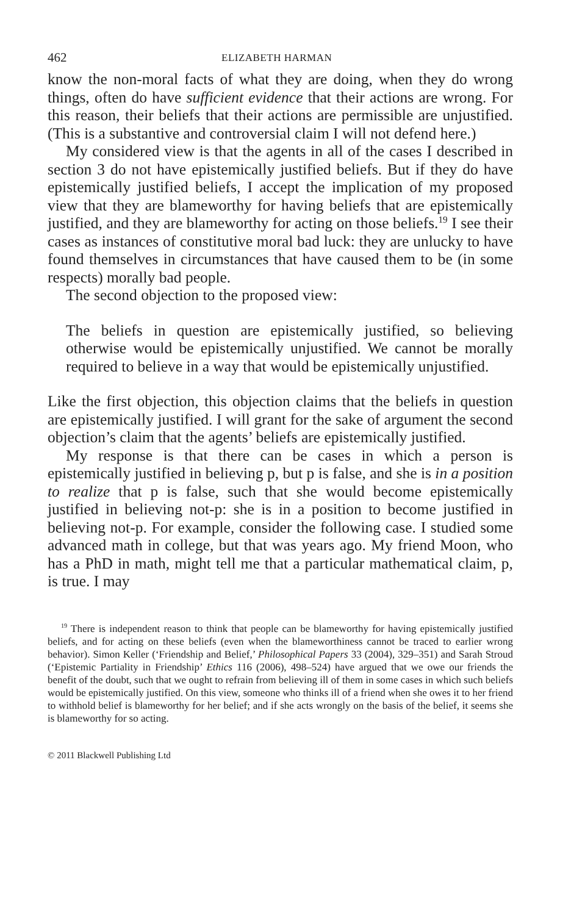462 ELIZABETH HARMAN
know the non-moral facts of what they are doing, when they do wrong things, often do have sufficient evidence that their actions are wrong. For this reason, their beliefs that their actions are permissible are unjustified. (This is a substantive and controversial claim I will not defend here.)
My considered view is that the agents in all of the cases I described in section 3 do not have epistemically justified beliefs. But if they do have epistemically justified beliefs, I accept the implication of my proposed view that they are blameworthy for having beliefs that are epistemically justified, and they are blameworthy for acting on those beliefs.<sup>19</sup> I see their cases as instances of constitutive moral bad luck: they are unlucky to have found themselves in circumstances that have caused them to be (in some respects) morally bad people.
The second objection to the proposed view:
The beliefs in question are epistemically justified, so believing otherwise would be epistemically unjustified. We cannot be morally required to believe in a way that would be epistemically unjustified.
Like the first objection, this objection claims that the beliefs in question are epistemically justified. I will grant for the sake of argument the second objection’s claim that the agents’ beliefs are epistemically justified.
My response is that there can be cases in which a person is epistemically justified in believing p, but p is false, and she is in a position to realize that p is false, such that she would become epistemically justified in believing not-p: she is in a position to become justified in believing not-p. For example, consider the following case. I studied some advanced math in college, but that was years ago. My friend Moon, who has a PhD in math, might tell me that a particular mathematical claim, p, is true. I may
<sup>19</sup> There is independent reason to think that people can be blameworthy for having epistemically justified beliefs, and for acting on these beliefs (even when the blameworthiness cannot be traced to earlier wrong behavior). Simon Keller (‘Friendship and Belief,’ Philosophical Papers 33 (2004), 329–351) and Sarah Stroud (‘Epistemic Partiality in Friendship’ Ethics 116 (2006), 498–524) have argued that we owe our friends the benefit of the doubt, such that we ought to refrain from believing ill of them in some cases in which such beliefs would be epistemically justified. On this view, someone who thinks ill of a friend when she owes it to her friend to withhold belief is blameworthy for her belief; and if she acts wrongly on the basis of the belief, it seems she is blameworthy for so acting.
© 2011 Blackwell Publishing Ltd